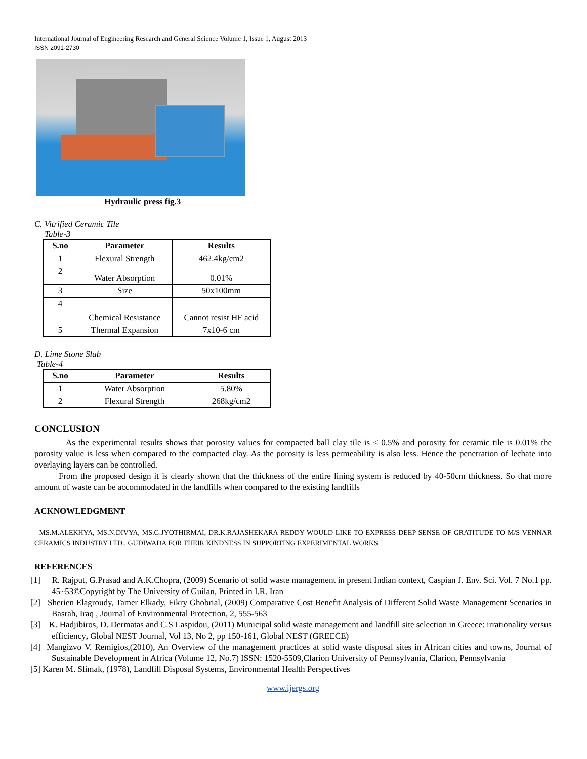International Journal of Engineering Research and General Science Volume 1, Issue 1, August 2013
ISSN 2091-2730
Hydraulic press fig.3
C. Vitrified Ceramic Tile
Table-3
| S.no | Parameter | Results |
| --- | --- | --- |
| 1 | Flexural Strength | 462.4kg/cm2 |
| 2 | Water Absorption | 0.01% |
| 3 | Size | 50x100mm |
| 4 | Chemical Resistance | Cannot resist HF acid |
| 5 | Thermal Expansion | 7x10-6 cm |
D. Lime Stone Slab
Table-4
| S.no | Parameter | Results |
| --- | --- | --- |
| 1 | Water Absorption | 5.80% |
| 2 | Flexural Strength | 268kg/cm2 |
CONCLUSION
As the experimental results shows that porosity values for compacted ball clay tile is < 0.5% and porosity for ceramic tile is 0.01% the porosity value is less when compared to the compacted clay. As the porosity is less permeability is also less. Hence the penetration of lechate into overlaying layers can be controlled.
From the proposed design it is clearly shown that the thickness of the entire lining system is reduced by 40-50cm thickness. So that more amount of waste can be accommodated in the landfills when compared to the existing landfills
ACKNOWLEDGMENT
MS.M.ALEKHYA, MS.N.DIVYA, MS.G.JYOTHIRMAI, DR.K.RAJASHEKARA REDDY WOULD LIKE TO EXPRESS DEEP SENSE OF GRATITUDE TO M/S VENNAR CERAMICS INDUSTRY LTD., GUDIWADA FOR THEIR KINDNESS IN SUPPORTING EXPERIMENTAL WORKS
REFERENCES
[1] R. Rajput, G.Prasad and A.K.Chopra, (2009) Scenario of solid waste management in present Indian context, Caspian J. Env. Sci. Vol. 7 No.1 pp. 45~53©Copyright by The University of Guilan, Printed in I.R. Iran
[2] Sherien Elagroudy, Tamer Elkady, Fikry Ghobrial, (2009) Comparative Cost Benefit Analysis of Different Solid Waste Management Scenarios in Basrah, Iraq , Journal of Environmental Protection, 2, 555-563
[3] K. Hadjibiros, D. Dermatas and C.S Laspidou, (2011) Municipal solid waste management and landfill site selection in Greece: irrationality versus efficiency, Global NEST Journal, Vol 13, No 2, pp 150-161, Global NEST (GREECE)
[4] Mangizvo V. Remigios,(2010), An Overview of the management practices at solid waste disposal sites in African cities and towns, Journal of Sustainable Development in Africa (Volume 12, No.7) ISSN: 1520-5509,Clarion University of Pennsylvania, Clarion, Pennsylvania
[5] Karen M. Slimak, (1978), Landfill Disposal Systems, Environmental Health Perspectives
www.ijergs.org